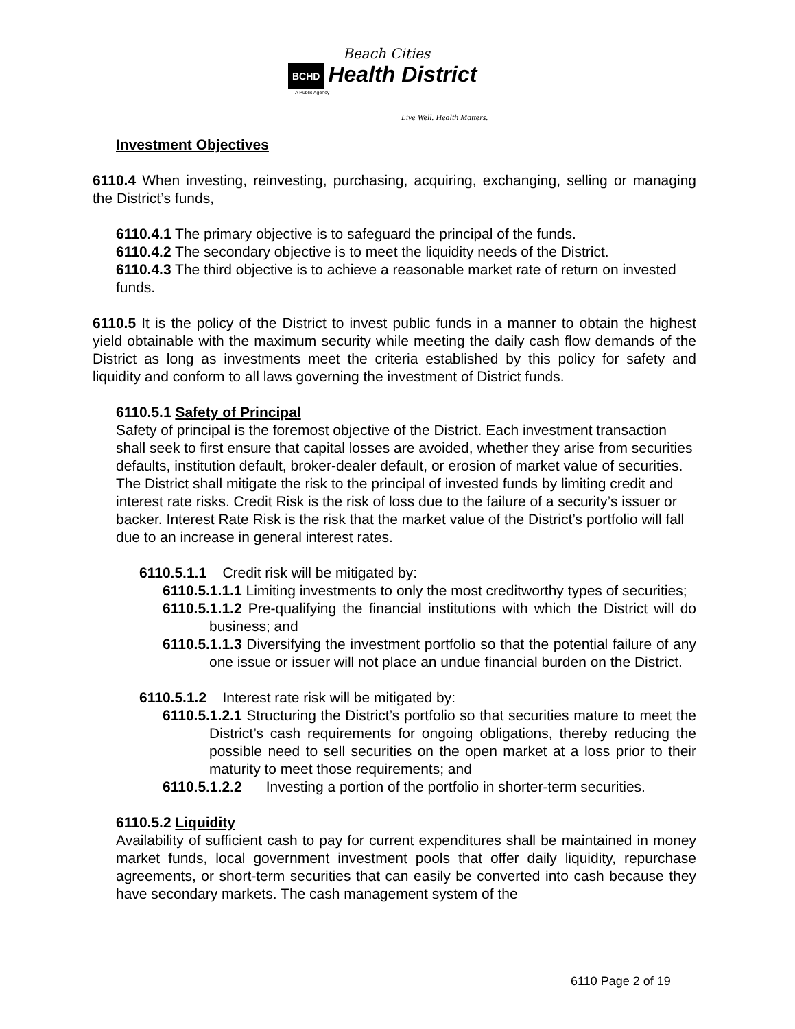Beach Cities
BCHD Health District
A Public Agency
Live Well. Health Matters.
Investment Objectives
6110.4 When investing, reinvesting, purchasing, acquiring, exchanging, selling or managing the District’s funds,
6110.4.1 The primary objective is to safeguard the principal of the funds.
6110.4.2 The secondary objective is to meet the liquidity needs of the District.
6110.4.3 The third objective is to achieve a reasonable market rate of return on invested funds.
6110.5 It is the policy of the District to invest public funds in a manner to obtain the highest yield obtainable with the maximum security while meeting the daily cash flow demands of the District as long as investments meet the criteria established by this policy for safety and liquidity and conform to all laws governing the investment of District funds.
6110.5.1 Safety of Principal
Safety of principal is the foremost objective of the District. Each investment transaction shall seek to first ensure that capital losses are avoided, whether they arise from securities defaults, institution default, broker-dealer default, or erosion of market value of securities. The District shall mitigate the risk to the principal of invested funds by limiting credit and interest rate risks. Credit Risk is the risk of loss due to the failure of a security’s issuer or backer. Interest Rate Risk is the risk that the market value of the District’s portfolio will fall due to an increase in general interest rates.
6110.5.1.1 Credit risk will be mitigated by:
6110.5.1.1.1 Limiting investments to only the most creditworthy types of securities;
6110.5.1.1.2 Pre-qualifying the financial institutions with which the District will do business; and
6110.5.1.1.3 Diversifying the investment portfolio so that the potential failure of any one issue or issuer will not place an undue financial burden on the District.
6110.5.1.2 Interest rate risk will be mitigated by:
6110.5.1.2.1 Structuring the District’s portfolio so that securities mature to meet the District’s cash requirements for ongoing obligations, thereby reducing the possible need to sell securities on the open market at a loss prior to their maturity to meet those requirements; and
6110.5.1.2.2 Investing a portion of the portfolio in shorter-term securities.
6110.5.2 Liquidity
Availability of sufficient cash to pay for current expenditures shall be maintained in money market funds, local government investment pools that offer daily liquidity, repurchase agreements, or short-term securities that can easily be converted into cash because they have secondary markets. The cash management system of the
6110 Page 2 of 19